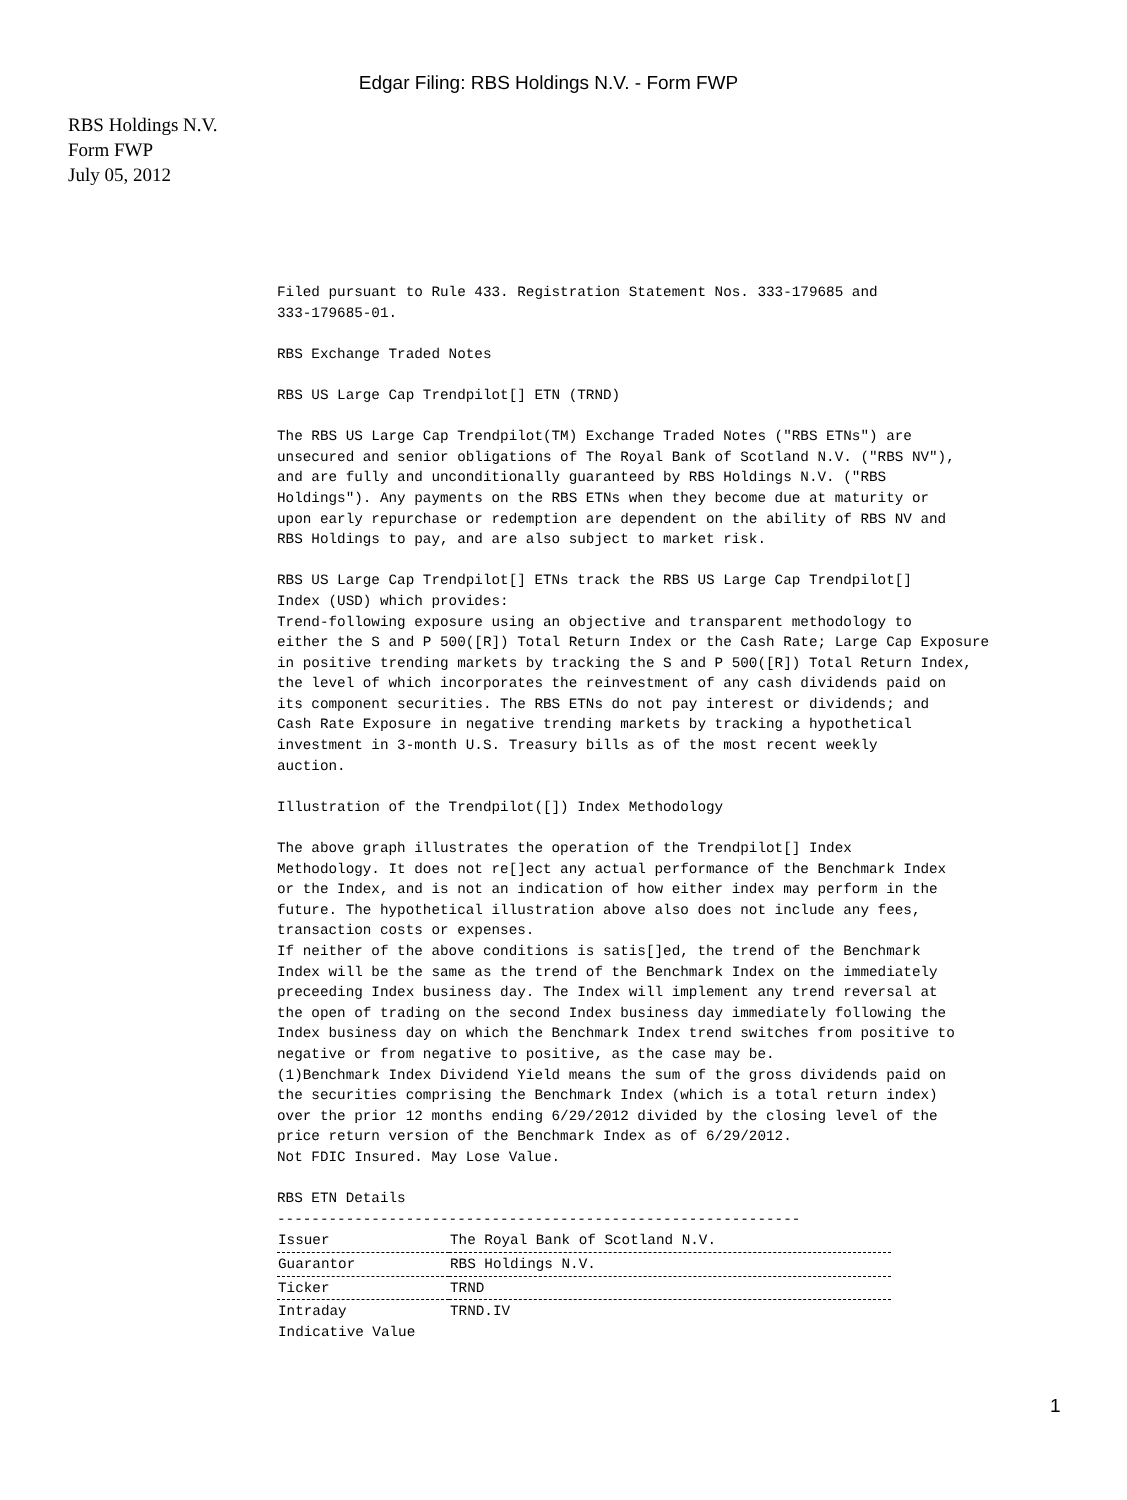Edgar Filing: RBS Holdings N.V. - Form FWP
RBS Holdings N.V.
Form FWP
July 05, 2012
Filed pursuant to Rule 433. Registration Statement Nos. 333-179685 and
333-179685-01.

RBS Exchange Traded Notes

RBS US Large Cap Trendpilot[] ETN (TRND)

The RBS US Large Cap Trendpilot(TM) Exchange Traded Notes ("RBS ETNs") are
unsecured and senior obligations of The Royal Bank of Scotland N.V. ("RBS NV"),
and are fully and unconditionally guaranteed by RBS Holdings N.V. ("RBS
Holdings"). Any payments on the RBS ETNs when they become due at maturity or
upon early repurchase or redemption are dependent on the ability of RBS NV and
RBS Holdings to pay, and are also subject to market risk.

RBS US Large Cap Trendpilot[] ETNs track the RBS US Large Cap Trendpilot[]
Index (USD) which provides:
Trend-following exposure using an objective and transparent methodology to
either the S and P 500([R]) Total Return Index or the Cash Rate; Large Cap Exposure
in positive trending markets by tracking the S and P 500([R]) Total Return Index,
the level of which incorporates the reinvestment of any cash dividends paid on
its component securities. The RBS ETNs do not pay interest or dividends; and
Cash Rate Exposure in negative trending markets by tracking a hypothetical
investment in 3-month U.S. Treasury bills as of the most recent weekly
auction.

Illustration of the Trendpilot([]) Index Methodology

The above graph illustrates the operation of the Trendpilot[] Index
Methodology. It does not re[]ect any actual performance of the Benchmark Index
or the Index, and is not an indication of how either index may perform in the
future. The hypothetical illustration above also does not include any fees,
transaction costs or expenses.
If neither of the above conditions is satis[]ed, the trend of the Benchmark
Index will be the same as the trend of the Benchmark Index on the immediately
preceeding Index business day. The Index will implement any trend reversal at
the open of trading on the second Index business day immediately following the
Index business day on which the Benchmark Index trend switches from positive to
negative or from negative to positive, as the case may be.
(1)Benchmark Index Dividend Yield means the sum of the gross dividends paid on
the securities comprising the Benchmark Index (which is a total return index)
over the prior 12 months ending 6/29/2012 divided by the closing level of the
price return version of the Benchmark Index as of 6/29/2012.
Not FDIC Insured. May Lose Value.

RBS ETN Details
-------------------------------------------------------------
| Issuer | The Royal Bank of Scotland N.V. |
| Guarantor | RBS Holdings N.V. |
| Ticker | TRND |
| Intraday Indicative Value | TRND.IV |
1